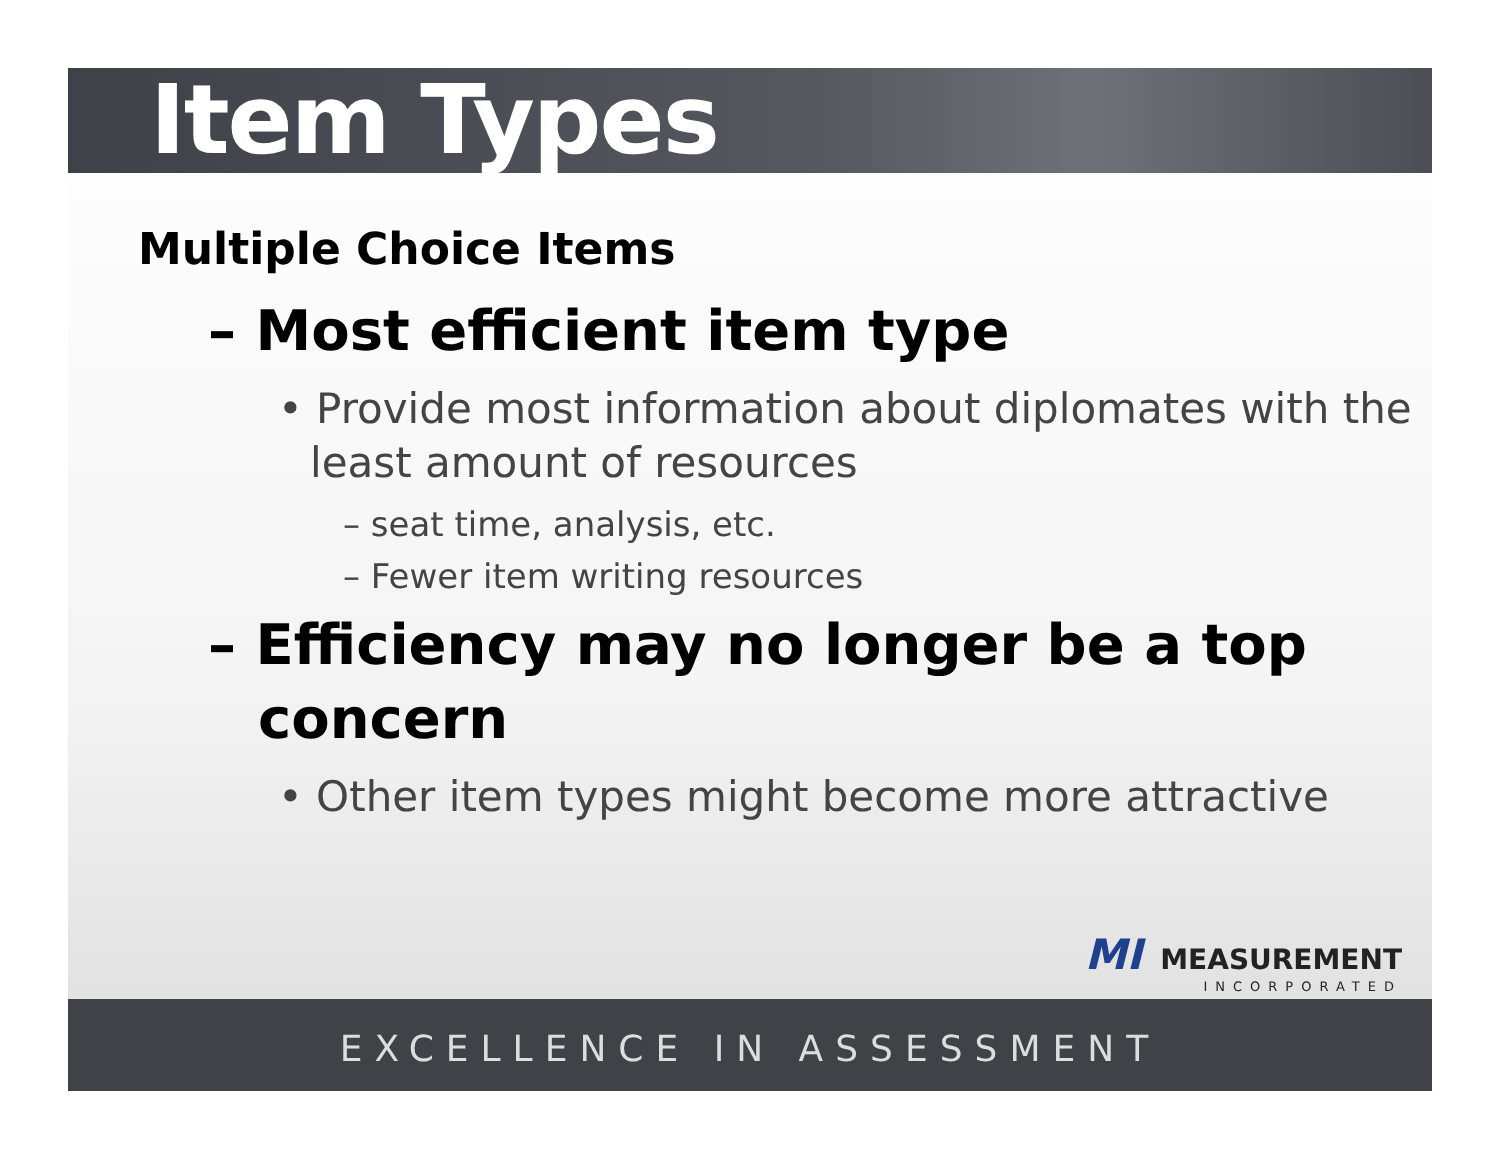Item Types
Multiple Choice Items
– Most efficient item type
• Provide most information about diplomates with the least amount of resources
– seat time, analysis, etc.
– Fewer item writing resources
– Efficiency may no longer be a top concern
• Other item types might become more attractive
MI MEASUREMENT
INCORPORATED
EXCELLENCE IN ASSESSMENT